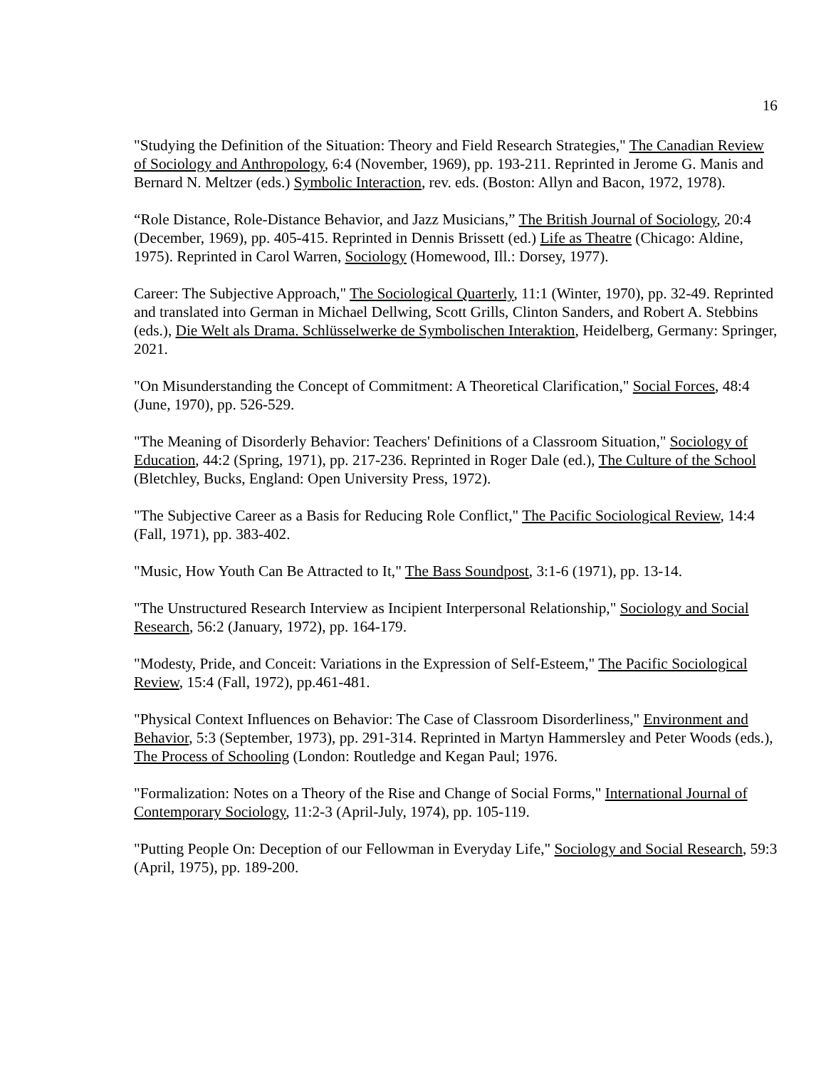16
"Studying the Definition of the Situation: Theory and Field Research Strategies," The Canadian Review of Sociology and Anthropology, 6:4 (November, 1969), pp. 193-211. Reprinted in Jerome G. Manis and Bernard N. Meltzer (eds.) Symbolic Interaction, rev. eds. (Boston: Allyn and Bacon, 1972, 1978).
“Role Distance, Role-Distance Behavior, and Jazz Musicians,” The British Journal of Sociology, 20:4 (December, 1969), pp. 405-415. Reprinted in Dennis Brissett (ed.) Life as Theatre (Chicago: Aldine, 1975). Reprinted in Carol Warren, Sociology (Homewood, Ill.: Dorsey, 1977).
Career: The Subjective Approach," The Sociological Quarterly, 11:1 (Winter, 1970), pp. 32-49. Reprinted and translated into German in Michael Dellwing, Scott Grills, Clinton Sanders, and Robert A. Stebbins (eds.), Die Welt als Drama. Schlüsselwerke de Symbolischen Interaktion, Heidelberg, Germany: Springer, 2021.
"On Misunderstanding the Concept of Commitment: A Theoretical Clarification," Social Forces, 48:4 (June, 1970), pp. 526-529.
"The Meaning of Disorderly Behavior: Teachers' Definitions of a Classroom Situation," Sociology of Education, 44:2 (Spring, 1971), pp. 217-236. Reprinted in Roger Dale (ed.), The Culture of the School (Bletchley, Bucks, England: Open University Press, 1972).
"The Subjective Career as a Basis for Reducing Role Conflict," The Pacific Sociological Review, 14:4 (Fall, 1971), pp. 383-402.
"Music, How Youth Can Be Attracted to It," The Bass Soundpost, 3:1-6 (1971), pp. 13-14.
"The Unstructured Research Interview as Incipient Interpersonal Relationship," Sociology and Social Research, 56:2 (January, 1972), pp. 164-179.
"Modesty, Pride, and Conceit: Variations in the Expression of Self-Esteem," The Pacific Sociological Review, 15:4 (Fall, 1972), pp.461-481.
"Physical Context Influences on Behavior: The Case of Classroom Disorderliness," Environment and Behavior, 5:3 (September, 1973), pp. 291-314. Reprinted in Martyn Hammersley and Peter Woods (eds.), The Process of Schooling (London: Routledge and Kegan Paul; 1976.
"Formalization: Notes on a Theory of the Rise and Change of Social Forms," International Journal of Contemporary Sociology, 11:2-3 (April-July, 1974), pp. 105-119.
"Putting People On: Deception of our Fellowman in Everyday Life," Sociology and Social Research, 59:3 (April, 1975), pp. 189-200.